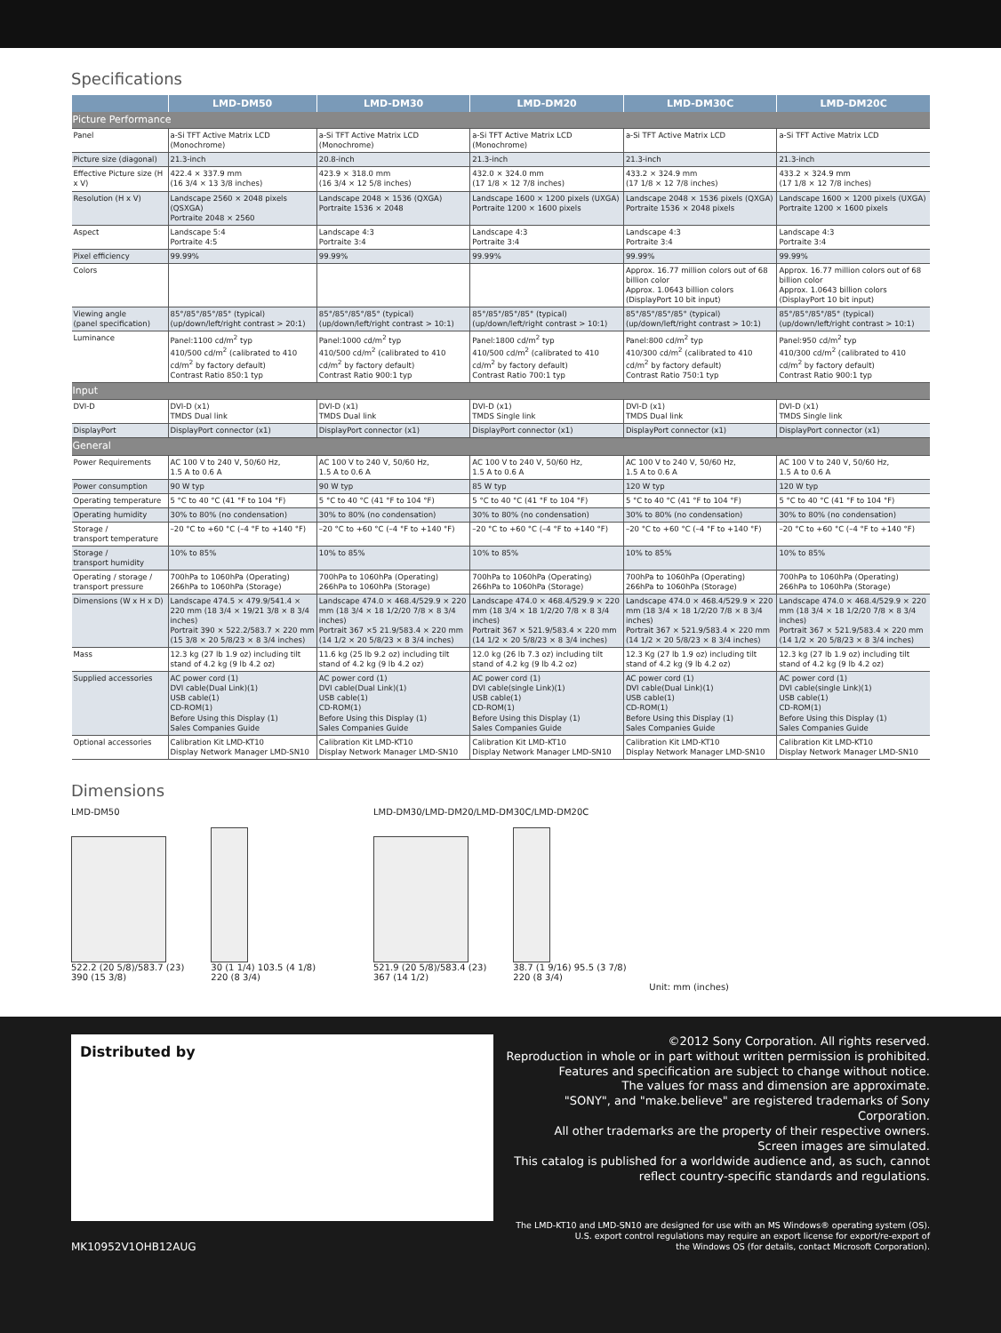Specifications
| | LMD-DM50 | LMD-DM30 | LMD-DM20 | LMD-DM30C | LMD-DM20C |
| --- | --- | --- | --- | --- | --- |
| Picture Performance | | | | | |
| Panel | a-Si TFT Active Matrix LCD (Monochrome) | a-Si TFT Active Matrix LCD (Monochrome) | a-Si TFT Active Matrix LCD (Monochrome) | a-Si TFT Active Matrix LCD | a-Si TFT Active Matrix LCD |
| Picture size (diagonal) | 21.3-inch | 20.8-inch | 21.3-inch | 21.3-inch | 21.3-inch |
| Effective Picture size (H x V) | 422.4 × 337.9 mm (16 3/4 × 13 3/8 inches) | 423.9 × 318.0 mm (16 3/4 × 12 5/8 inches) | 432.0 × 324.0 mm (17 1/8 × 12 7/8 inches) | 433.2 × 324.9 mm (17 1/8 × 12 7/8 inches) | 433.2 × 324.9 mm (17 1/8 × 12 7/8 inches) |
| Resolution (H x V) | Landscape 2560 × 2048 pixels (QSXGA) Portraite 2048 × 2560 | Landscape 2048 × 1536 (QXGA) Portraite 1536 × 2048 | Landscape 1600 × 1200 pixels (UXGA) Portraite 1200 × 1600 pixels | Landscape 2048 × 1536 pixels (QXGA) Portraite 1536 × 2048 pixels | Landscape 1600 × 1200 pixels (UXGA) Portraite 1200 × 1600 pixels |
| Aspect | Landscape 5:4 Portraite 4:5 | Landscape 4:3 Portraite 3:4 | Landscape 4:3 Portraite 3:4 | Landscape 4:3 Portraite 3:4 | Landscape 4:3 Portraite 3:4 |
| Pixel efficiency | 99.99% | 99.99% | 99.99% | 99.99% | 99.99% |
| Colors | | | | Approx. 16.77 million colors out of 68 billion color Approx. 1.0643 billion colors (DisplayPort 10 bit input) | Approx. 16.77 million colors out of 68 billion color Approx. 1.0643 billion colors (DisplayPort 10 bit input) |
| Viewing angle (panel specification) | 85°/85°/85°/85° (typical) (up/down/left/right contrast > 20:1) | 85°/85°/85°/85° (typical) (up/down/left/right contrast > 10:1) | 85°/85°/85°/85° (typical) (up/down/left/right contrast > 10:1) | 85°/85°/85°/85° (typical) (up/down/left/right contrast > 10:1) | 85°/85°/85°/85° (typical) (up/down/left/right contrast > 10:1) |
| Luminance | Panel:1100 cd/m<sup>2</sup> typ 410/500 cd/m<sup>2</sup> (calibrated to 410 cd/m<sup>2</sup> by factory default) Contrast Ratio 850:1 typ | Panel:1000 cd/m<sup>2</sup> typ 410/500 cd/m<sup>2</sup> (calibrated to 410 cd/m<sup>2</sup> by factory default) Contrast Ratio 900:1 typ | Panel:1800 cd/m<sup>2</sup> typ 410/500 cd/m<sup>2</sup> (calibrated to 410 cd/m<sup>2</sup> by factory default) Contrast Ratio 700:1 typ | Panel:800 cd/m<sup>2</sup> typ 410/300 cd/m<sup>2</sup> (calibrated to 410 cd/m<sup>2</sup> by factory default) Contrast Ratio 750:1 typ | Panel:950 cd/m<sup>2</sup> typ 410/300 cd/m<sup>2</sup> (calibrated to 410 cd/m<sup>2</sup> by factory default) Contrast Ratio 900:1 typ |
| Input | | | | | |
| DVI-D | DVI-D (x1) TMDS Dual link | DVI-D (x1) TMDS Dual link | DVI-D (x1) TMDS Single link | DVI-D (x1) TMDS Dual link | DVI-D (x1) TMDS Single link |
| DisplayPort | DisplayPort connector (x1) | DisplayPort connector (x1) | DisplayPort connector (x1) | DisplayPort connector (x1) | DisplayPort connector (x1) |
| General | | | | | |
| Power Requirements | AC 100 V to 240 V, 50/60 Hz, 1.5 A to 0.6 A | AC 100 V to 240 V, 50/60 Hz, 1.5 A to 0.6 A | AC 100 V to 240 V, 50/60 Hz, 1.5 A to 0.6 A | AC 100 V to 240 V, 50/60 Hz, 1.5 A to 0.6 A | AC 100 V to 240 V, 50/60 Hz, 1.5 A to 0.6 A |
| Power consumption | 90 W typ | 90 W typ | 85 W typ | 120 W typ | 120 W typ |
| Operating temperature | 5 °C to 40 °C (41 °F to 104 °F) | 5 °C to 40 °C (41 °F to 104 °F) | 5 °C to 40 °C (41 °F to 104 °F) | 5 °C to 40 °C (41 °F to 104 °F) | 5 °C to 40 °C (41 °F to 104 °F) |
| Operating humidity | 30% to 80% (no condensation) | 30% to 80% (no condensation) | 30% to 80% (no condensation) | 30% to 80% (no condensation) | 30% to 80% (no condensation) |
| Storage / transport temperature | –20 °C to +60 °C (–4 °F to +140 °F) | –20 °C to +60 °C (–4 °F to +140 °F) | –20 °C to +60 °C (–4 °F to +140 °F) | –20 °C to +60 °C (–4 °F to +140 °F) | –20 °C to +60 °C (–4 °F to +140 °F) |
| Storage / transport humidity | 10% to 85% | 10% to 85% | 10% to 85% | 10% to 85% | 10% to 85% |
| Operating / storage / transport pressure | 700hPa to 1060hPa (Operating) 266hPa to 1060hPa (Storage) | 700hPa to 1060hPa (Operating) 266hPa to 1060hPa (Storage) | 700hPa to 1060hPa (Operating) 266hPa to 1060hPa (Storage) | 700hPa to 1060hPa (Operating) 266hPa to 1060hPa (Storage) | 700hPa to 1060hPa (Operating) 266hPa to 1060hPa (Storage) |
| Dimensions (W x H x D) | Landscape 474.5 × 479.9/541.4 × 220 mm (18 3/4 × 19/21 3/8 × 8 3/4 inches) Portrait 390 × 522.2/583.7 × 220 mm (15 3/8 × 20 5/8/23 × 8 3/4 inches) | Landscape 474.0 × 468.4/529.9 × 220 mm (18 3/4 × 18 1/2/20 7/8 × 8 3/4 inches) Portrait 367 ×5 21.9/583.4 × 220 mm (14 1/2 × 20 5/8/23 × 8 3/4 inches) | Landscape 474.0 × 468.4/529.9 × 220 mm (18 3/4 × 18 1/2/20 7/8 × 8 3/4 inches) Portrait 367 × 521.9/583.4 × 220 mm (14 1/2 × 20 5/8/23 × 8 3/4 inches) | Landscape 474.0 × 468.4/529.9 × 220 mm (18 3/4 × 18 1/2/20 7/8 × 8 3/4 inches) Portrait 367 × 521.9/583.4 × 220 mm (14 1/2 × 20 5/8/23 × 8 3/4 inches) | Landscape 474.0 × 468.4/529.9 × 220 mm (18 3/4 × 18 1/2/20 7/8 × 8 3/4 inches) Portrait 367 × 521.9/583.4 × 220 mm (14 1/2 × 20 5/8/23 × 8 3/4 inches) |
| Mass | 12.3 kg (27 lb 1.9 oz) including tilt stand of 4.2 kg (9 lb 4.2 oz) | 11.6 kg (25 lb 9.2 oz) including tilt stand of 4.2 kg (9 lb 4.2 oz) | 12.0 kg (26 lb 7.3 oz) including tilt stand of 4.2 kg (9 lb 4.2 oz) | 12.3 Kg (27 lb 1.9 oz) including tilt stand of 4.2 kg (9 lb 4.2 oz) | 12.3 kg (27 lb 1.9 oz) including tilt stand of 4.2 kg (9 lb 4.2 oz) |
| Supplied accessories | AC power cord (1) DVI cable(Dual Link)(1) USB cable(1) CD-ROM(1) Before Using this Display (1) Sales Companies Guide | AC power cord (1) DVI cable(Dual Link)(1) USB cable(1) CD-ROM(1) Before Using this Display (1) Sales Companies Guide | AC power cord (1) DVI cable(single Link)(1) USB cable(1) CD-ROM(1) Before Using this Display (1) Sales Companies Guide | AC power cord (1) DVI cable(Dual Link)(1) USB cable(1) CD-ROM(1) Before Using this Display (1) Sales Companies Guide | AC power cord (1) DVI cable(single Link)(1) USB cable(1) CD-ROM(1) Before Using this Display (1) Sales Companies Guide |
| Optional accessories | Calibration Kit LMD-KT10 Display Network Manager LMD-SN10 | Calibration Kit LMD-KT10 Display Network Manager LMD-SN10 | Calibration Kit LMD-KT10 Display Network Manager LMD-SN10 | Calibration Kit LMD-KT10 Display Network Manager LMD-SN10 | Calibration Kit LMD-KT10 Display Network Manager LMD-SN10 |
Dimensions
LMD-DM50
522.2 (20 5/8)/583.7 (23)
390 (15 3/8)
30 (1 1/4) 103.5 (4 1/8)
220 (8 3/4)
LMD-DM30/LMD-DM20/LMD-DM30C/LMD-DM20C
521.9 (20 5/8)/583.4 (23)
367 (14 1/2)
38.7 (1 9/16) 95.5 (3 7/8)
220 (8 3/4)
Unit: mm (inches)
Distributed by
MK10952V1OHB12AUG
©2012 Sony Corporation. All rights reserved.
Reproduction in whole or in part without written permission is prohibited.
Features and specification are subject to change without notice.
The values for mass and dimension are approximate.
"SONY", and "make.believe" are registered trademarks of Sony Corporation.
All other trademarks are the property of their respective owners.
Screen images are simulated.
This catalog is published for a worldwide audience and, as such, cannot
reflect country-specific standards and regulations.
The LMD-KT10 and LMD-SN10 are designed for use with an MS Windows® operating system (OS).
U.S. export control regulations may require an export license for export/re-export of
the Windows OS (for details, contact Microsoft Corporation).